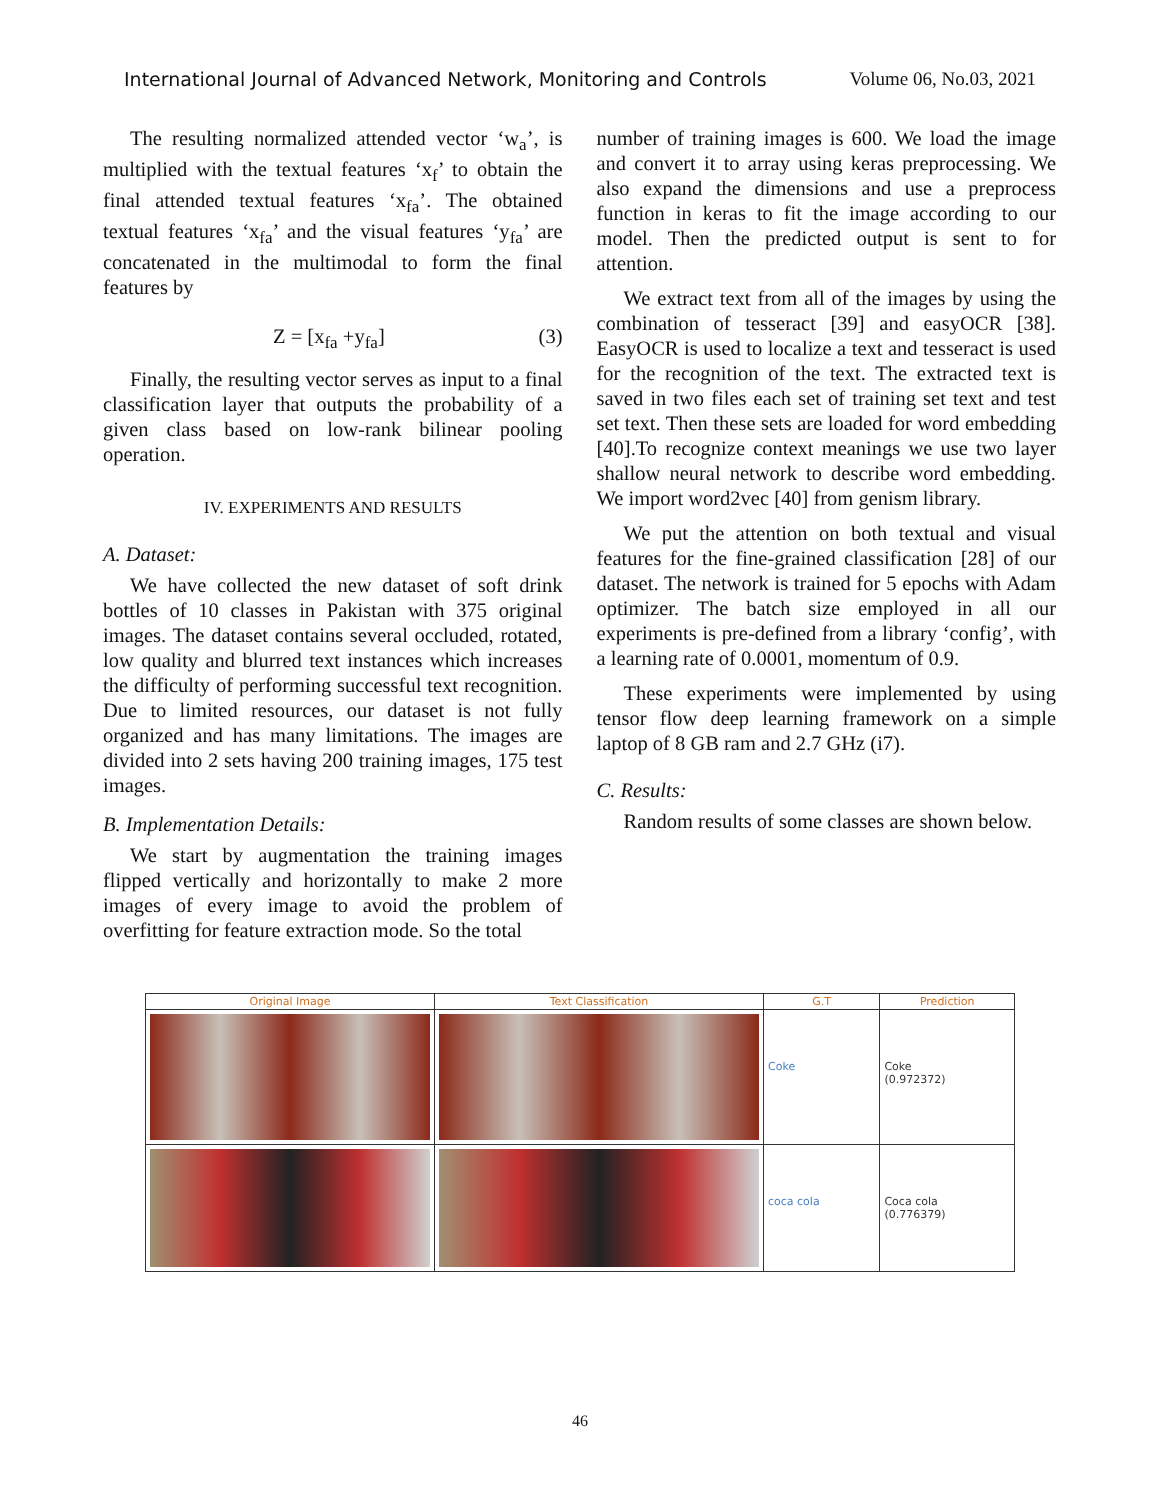International Journal of Advanced Network, Monitoring and Controls Volume 06, No.03, 2021
The resulting normalized attended vector ‘w<sub>a</sub>’, is multiplied with the textual features ‘x<sub>f</sub>’ to obtain the final attended textual features ‘x<sub>fa</sub>’. The obtained textual features ‘x<sub>fa</sub>’ and the visual features ‘y<sub>fa</sub>’ are concatenated in the multimodal to form the final features by
Z = [x<sub>fa</sub> +y<sub>fa</sub>] (3)
Finally, the resulting vector serves as input to a final classification layer that outputs the probability of a given class based on low-rank bilinear pooling operation.
IV. EXPERIMENTS AND RESULTS
A. Dataset:
We have collected the new dataset of soft drink bottles of 10 classes in Pakistan with 375 original images. The dataset contains several occluded, rotated, low quality and blurred text instances which increases the difficulty of performing successful text recognition. Due to limited resources, our dataset is not fully organized and has many limitations. The images are divided into 2 sets having 200 training images, 175 test images.
B. Implementation Details:
We start by augmentation the training images flipped vertically and horizontally to make 2 more images of every image to avoid the problem of overfitting for feature extraction mode. So the total
number of training images is 600. We load the image and convert it to array using keras preprocessing. We also expand the dimensions and use a preprocess function in keras to fit the image according to our model. Then the predicted output is sent to for attention.
We extract text from all of the images by using the combination of tesseract [39] and easyOCR [38]. EasyOCR is used to localize a text and tesseract is used for the recognition of the text. The extracted text is saved in two files each set of training set text and test set text. Then these sets are loaded for word embedding [40].To recognize context meanings we use two layer shallow neural network to describe word embedding. We import word2vec [40] from genism library.
We put the attention on both textual and visual features for the fine-grained classification [28] of our dataset. The network is trained for 5 epochs with Adam optimizer. The batch size employed in all our experiments is pre-defined from a library ‘config’, with a learning rate of 0.0001, momentum of 0.9.
These experiments were implemented by using tensor flow deep learning framework on a simple laptop of 8 GB ram and 2.7 GHz (i7).
C. Results:
Random results of some classes are shown below.
| Original Image | Text Classification | G.T | Prediction |
| --- | --- | --- | --- |
| | | Coke | Coke (0.972372) |
| | | coca cola | Coca cola (0.776379) |
46